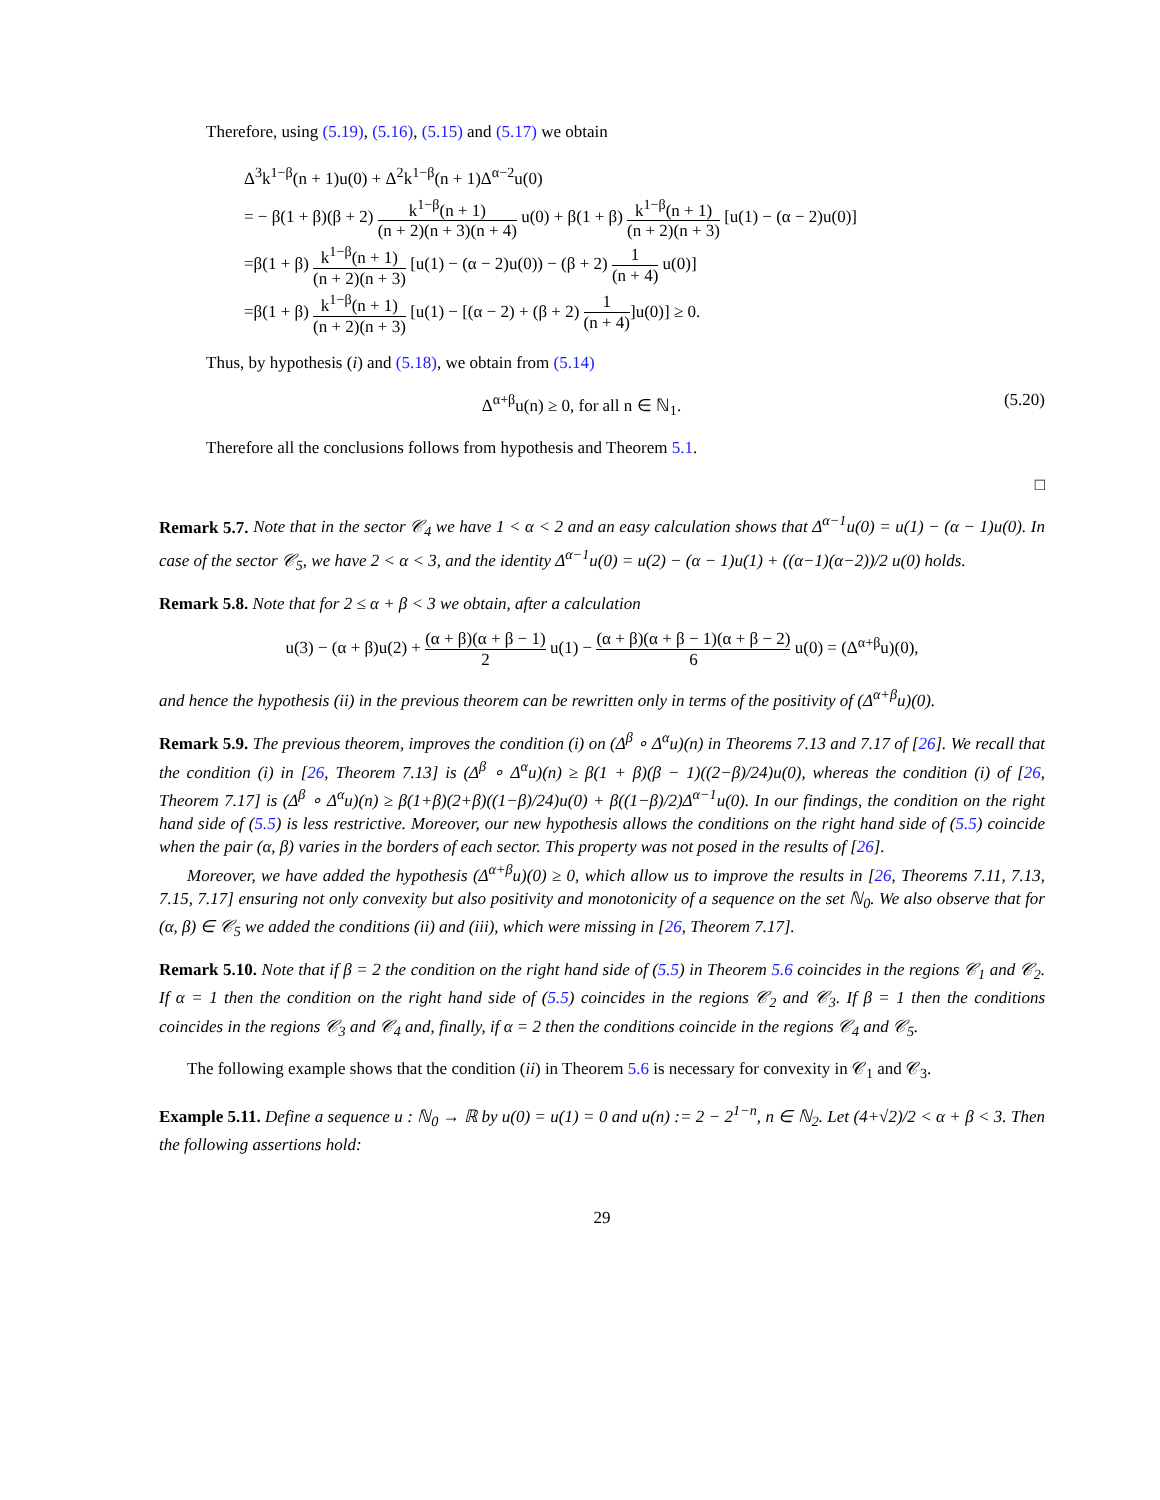Therefore, using (5.19), (5.16), (5.15) and (5.17) we obtain
Δ<sup>3</sup>k<sup>1−β</sup>(n + 1)u(0) + Δ<sup>2</sup>k<sup>1−β</sup>(n + 1)Δ<sup>α−2</sup>u(0)
= − β(1 + β)(β + 2) k<sup>1−β</sup>(n + 1) (n + 2)(n + 3)(n + 4) u(0) + β(1 + β) k<sup>1−β</sup>(n + 1) (n + 2)(n + 3) [u(1) − (α − 2)u(0)]
=β(1 + β) k<sup>1−β</sup>(n + 1) (n + 2)(n + 3) [u(1) − (α − 2)u(0)) − (β + 2) 1 (n + 4) u(0)]
=β(1 + β) k<sup>1−β</sup>(n + 1) (n + 2)(n + 3) [u(1) − [(α − 2) + (β + 2) 1 (n + 4)]u(0)] ≥ 0.
Thus, by hypothesis (i) and (5.18), we obtain from (5.14)
(5.20) Δ<sup>α+β</sup>u(n) ≥ 0, for all n ∈ ℕ<sub>1</sub>.
Therefore all the conclusions follows from hypothesis and Theorem 5.1.
□
Remark 5.7. Note that in the sector 𝒞<sub>4</sub> we have 1 < α < 2 and an easy calculation shows that Δ<sup>α−1</sup>u(0) = u(1) − (α − 1)u(0). In case of the sector 𝒞<sub>5</sub>, we have 2 < α < 3, and the identity Δ<sup>α−1</sup>u(0) = u(2) − (α − 1)u(1) + ((α−1)(α−2))/2 u(0) holds.
Remark 5.8. Note that for 2 ≤ α + β < 3 we obtain, after a calculation
u(3) − (α + β)u(2) + (α + β)(α + β − 1) 2 u(1) − (α + β)(α + β − 1)(α + β − 2) 6 u(0) = (Δ<sup>α+β</sup>u)(0),
and hence the hypothesis (ii) in the previous theorem can be rewritten only in terms of the positivity of (Δ<sup>α+β</sup>u)(0).
Remark 5.9. The previous theorem, improves the condition (i) on (Δ<sup>β</sup> ∘ Δ<sup>α</sup>u)(n) in Theorems 7.13 and 7.17 of [26]. We recall that the condition (i) in [26, Theorem 7.13] is (Δ<sup>β</sup> ∘ Δ<sup>α</sup>u)(n) ≥ β(1 + β)(β − 1)((2−β)/24)u(0), whereas the condition (i) of [26, Theorem 7.17] is (Δ<sup>β</sup> ∘ Δ<sup>α</sup>u)(n) ≥ β(1+β)(2+β)((1−β)/24)u(0) + β((1−β)/2)Δ<sup>α−1</sup>u(0). In our findings, the condition on the right hand side of (5.5) is less restrictive. Moreover, our new hypothesis allows the conditions on the right hand side of (5.5) coincide when the pair (α, β) varies in the borders of each sector. This property was not posed in the results of [26].
Moreover, we have added the hypothesis (Δ<sup>α+β</sup>u)(0) ≥ 0, which allow us to improve the results in [26, Theorems 7.11, 7.13, 7.15, 7.17] ensuring not only convexity but also positivity and monotonicity of a sequence on the set ℕ<sub>0</sub>. We also observe that for (α, β) ∈ 𝒞<sub>5</sub> we added the conditions (ii) and (iii), which were missing in [26, Theorem 7.17].
Remark 5.10. Note that if β = 2 the condition on the right hand side of (5.5) in Theorem 5.6 coincides in the regions 𝒞<sub>1</sub> and 𝒞<sub>2</sub>. If α = 1 then the condition on the right hand side of (5.5) coincides in the regions 𝒞<sub>2</sub> and 𝒞<sub>3</sub>. If β = 1 then the conditions coincides in the regions 𝒞<sub>3</sub> and 𝒞<sub>4</sub> and, finally, if α = 2 then the conditions coincide in the regions 𝒞<sub>4</sub> and 𝒞<sub>5</sub>.
The following example shows that the condition (ii) in Theorem 5.6 is necessary for convexity in 𝒞<sub>1</sub> and 𝒞<sub>3</sub>.
Example 5.11. Define a sequence u : ℕ<sub>0</sub> → ℝ by u(0) = u(1) = 0 and u(n) := 2 − 2<sup>1−n</sup>, n ∈ ℕ<sub>2</sub>. Let (4+√2)/2 < α + β < 3. Then the following assertions hold:
29